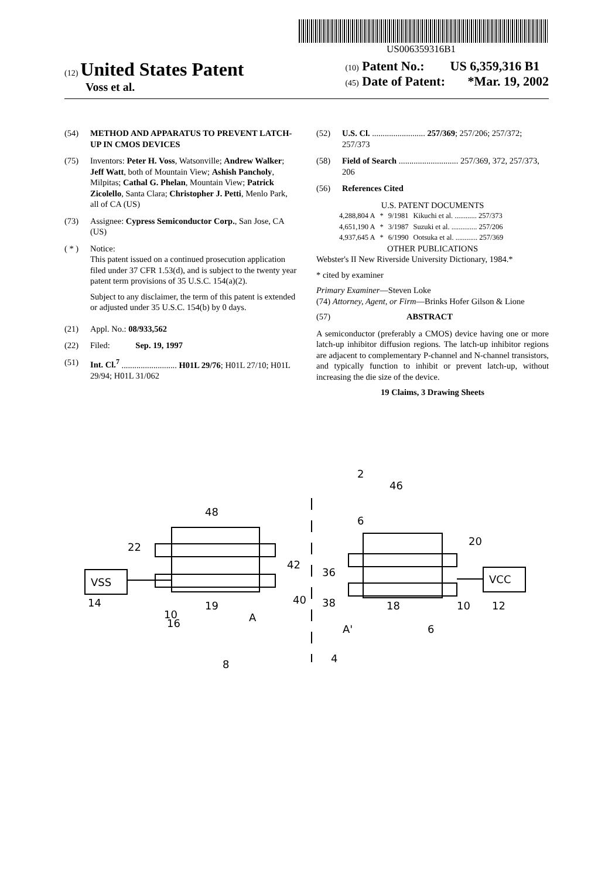US006359316B1
(12) United States Patent
Voss et al.
(10) Patent No.: US 6,359,316 B1
(45) Date of Patent: *Mar. 19, 2002
(54) METHOD AND APPARATUS TO PREVENT LATCH-UP IN CMOS DEVICES
(75) Inventors: Peter H. Voss, Watsonville; Andrew Walker; Jeff Watt, both of Mountain View; Ashish Pancholy, Milpitas; Cathal G. Phelan, Mountain View; Patrick Zicolello, Santa Clara; Christopher J. Petti, Menlo Park, all of CA (US)
(73) Assignee: Cypress Semiconductor Corp., San Jose, CA (US)
( * ) Notice:
This patent issued on a continued prosecution application filed under 37 CFR 1.53(d), and is subject to the twenty year patent term provisions of 35 U.S.C. 154(a)(2).
Subject to any disclaimer, the term of this patent is extended or adjusted under 35 U.S.C. 154(b) by 0 days.
(21) Appl. No.: 08/933,562
(22) Filed: Sep. 19, 1997
(51) Int. Cl.<sup>7</sup> .......................... H01L 29/76; H01L 27/10; H01L 29/94; H01L 31/062
(52) U.S. Cl. ......................... 257/369; 257/206; 257/372; 257/373
(58) Field of Search ............................ 257/369, 372, 257/373, 206
(56) References Cited
U.S. PATENT DOCUMENTS
| 4,288,804 A | * | 9/1981 | Kikuchi et al. ............ 257/373 |
| 4,651,190 A | * | 3/1987 | Suzuki et al. .............. 257/206 |
| 4,937,645 A | * | 6/1990 | Ootsuka et al. ............ 257/369 |
OTHER PUBLICATIONS
Webster's II New Riverside University Dictionary, 1984.*
* cited by examiner
Primary Examiner—Steven Loke
(74) Attorney, Agent, or Firm—Brinks Hofer Gilson & Lione
(57) ABSTRACT
A semiconductor (preferably a CMOS) device having one or more latch-up inhibitor diffusion regions. The latch-up inhibitor regions are adjacent to complementary P-channel and N-channel transistors, and typically function to inhibit or prevent latch-up, without increasing the die size of the device.
19 Claims, 3 Drawing Sheets
VSS
48
22
14
10
19
A
40
16
42
VCC
2
46
6
20
36
38
18
10
12
A'
6
4
8